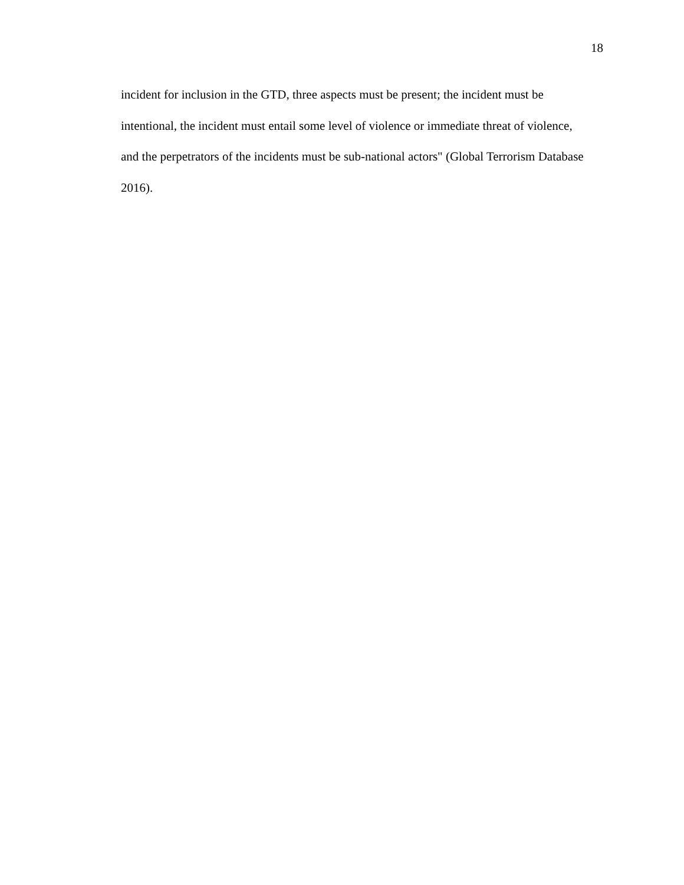18
incident for inclusion in the GTD, three aspects must be present; the incident must be intentional, the incident must entail some level of violence or immediate threat of violence, and the perpetrators of the incidents must be sub-national actors" (Global Terrorism Database 2016).